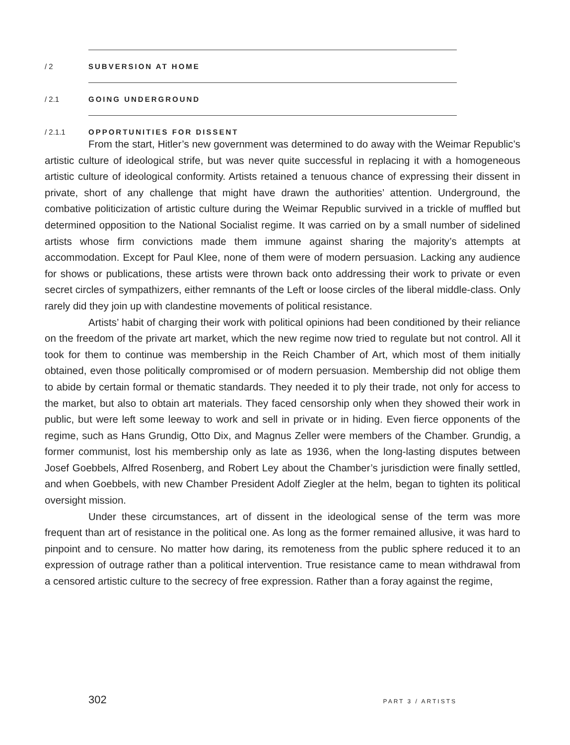/ 2 SUBVERSION AT HOME
/ 2.1 GOING UNDERGROUND
/ 2.1.1 OPPORTUNITIES FOR DISSENT
From the start, Hitler’s new government was determined to do away with the Weimar Republic’s artistic culture of ideological strife, but was never quite successful in replacing it with a homogeneous artistic culture of ideological conformity. Artists retained a tenuous chance of expressing their dissent in private, short of any challenge that might have drawn the authorities’ attention. Underground, the combative politicization of artistic culture during the Weimar Republic survived in a trickle of muffled but determined opposition to the National Socialist regime. It was carried on by a small number of sidelined artists whose firm convictions made them immune against sharing the majority’s attempts at accommodation. Except for Paul Klee, none of them were of modern persuasion. Lacking any audience for shows or publications, these artists were thrown back onto addressing their work to private or even secret circles of sympathizers, either remnants of the Left or loose circles of the liberal middle-class. Only rarely did they join up with clandestine movements of political resistance.
Artists’ habit of charging their work with political opinions had been conditioned by their reliance on the freedom of the private art market, which the new regime now tried to regulate but not control. All it took for them to continue was membership in the Reich Chamber of Art, which most of them initially obtained, even those politically compromised or of modern persuasion. Membership did not oblige them to abide by certain formal or thematic standards. They needed it to ply their trade, not only for access to the market, but also to obtain art materials. They faced censorship only when they showed their work in public, but were left some leeway to work and sell in private or in hiding. Even fierce opponents of the regime, such as Hans Grundig, Otto Dix, and Magnus Zeller were members of the Chamber. Grundig, a former communist, lost his membership only as late as 1936, when the long-lasting disputes between Josef Goebbels, Alfred Rosenberg, and Robert Ley about the Chamber’s jurisdiction were finally settled, and when Goebbels, with new Chamber President Adolf Ziegler at the helm, began to tighten its political oversight mission.
Under these circumstances, art of dissent in the ideological sense of the term was more frequent than art of resistance in the political one. As long as the former remained allusive, it was hard to pinpoint and to censure. No matter how daring, its remoteness from the public sphere reduced it to an expression of outrage rather than a political intervention. True resistance came to mean withdrawal from a censored artistic culture to the secrecy of free expression. Rather than a foray against the regime,
302 PART 3 / ARTISTS